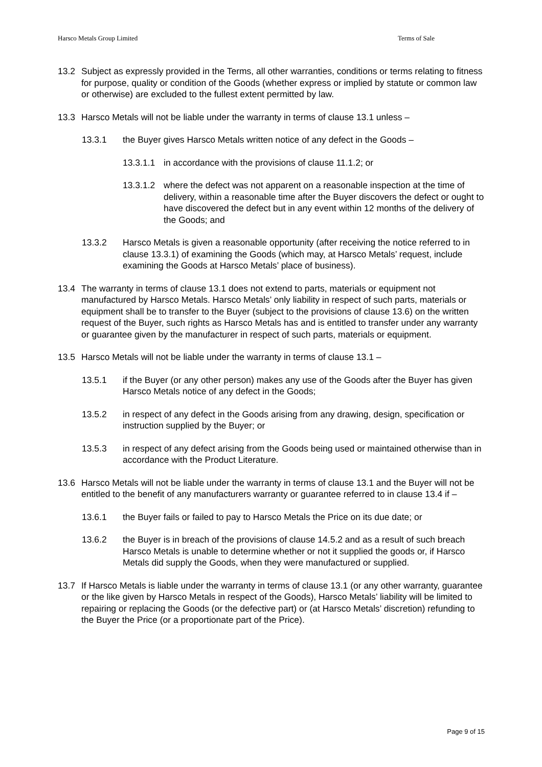Harsco Metals Group Limited Terms of Sale
13.2 Subject as expressly provided in the Terms, all other warranties, conditions or terms relating to fitness for purpose, quality or condition of the Goods (whether express or implied by statute or common law or otherwise) are excluded to the fullest extent permitted by law.
13.3 Harsco Metals will not be liable under the warranty in terms of clause 13.1 unless –
13.3.1 the Buyer gives Harsco Metals written notice of any defect in the Goods –
13.3.1.1 in accordance with the provisions of clause 11.1.2; or
13.3.1.2 where the defect was not apparent on a reasonable inspection at the time of delivery, within a reasonable time after the Buyer discovers the defect or ought to have discovered the defect but in any event within 12 months of the delivery of the Goods; and
13.3.2 Harsco Metals is given a reasonable opportunity (after receiving the notice referred to in clause 13.3.1) of examining the Goods (which may, at Harsco Metals’ request, include examining the Goods at Harsco Metals’ place of business).
13.4 The warranty in terms of clause 13.1 does not extend to parts, materials or equipment not manufactured by Harsco Metals. Harsco Metals’ only liability in respect of such parts, materials or equipment shall be to transfer to the Buyer (subject to the provisions of clause 13.6) on the written request of the Buyer, such rights as Harsco Metals has and is entitled to transfer under any warranty or guarantee given by the manufacturer in respect of such parts, materials or equipment.
13.5 Harsco Metals will not be liable under the warranty in terms of clause 13.1 –
13.5.1 if the Buyer (or any other person) makes any use of the Goods after the Buyer has given Harsco Metals notice of any defect in the Goods;
13.5.2 in respect of any defect in the Goods arising from any drawing, design, specification or instruction supplied by the Buyer; or
13.5.3 in respect of any defect arising from the Goods being used or maintained otherwise than in accordance with the Product Literature.
13.6 Harsco Metals will not be liable under the warranty in terms of clause 13.1 and the Buyer will not be entitled to the benefit of any manufacturers warranty or guarantee referred to in clause 13.4 if –
13.6.1 the Buyer fails or failed to pay to Harsco Metals the Price on its due date; or
13.6.2 the Buyer is in breach of the provisions of clause 14.5.2 and as a result of such breach Harsco Metals is unable to determine whether or not it supplied the goods or, if Harsco Metals did supply the Goods, when they were manufactured or supplied.
13.7 If Harsco Metals is liable under the warranty in terms of clause 13.1 (or any other warranty, guarantee or the like given by Harsco Metals in respect of the Goods), Harsco Metals’ liability will be limited to repairing or replacing the Goods (or the defective part) or (at Harsco Metals’ discretion) refunding to the Buyer the Price (or a proportionate part of the Price).
Page 9 of 15